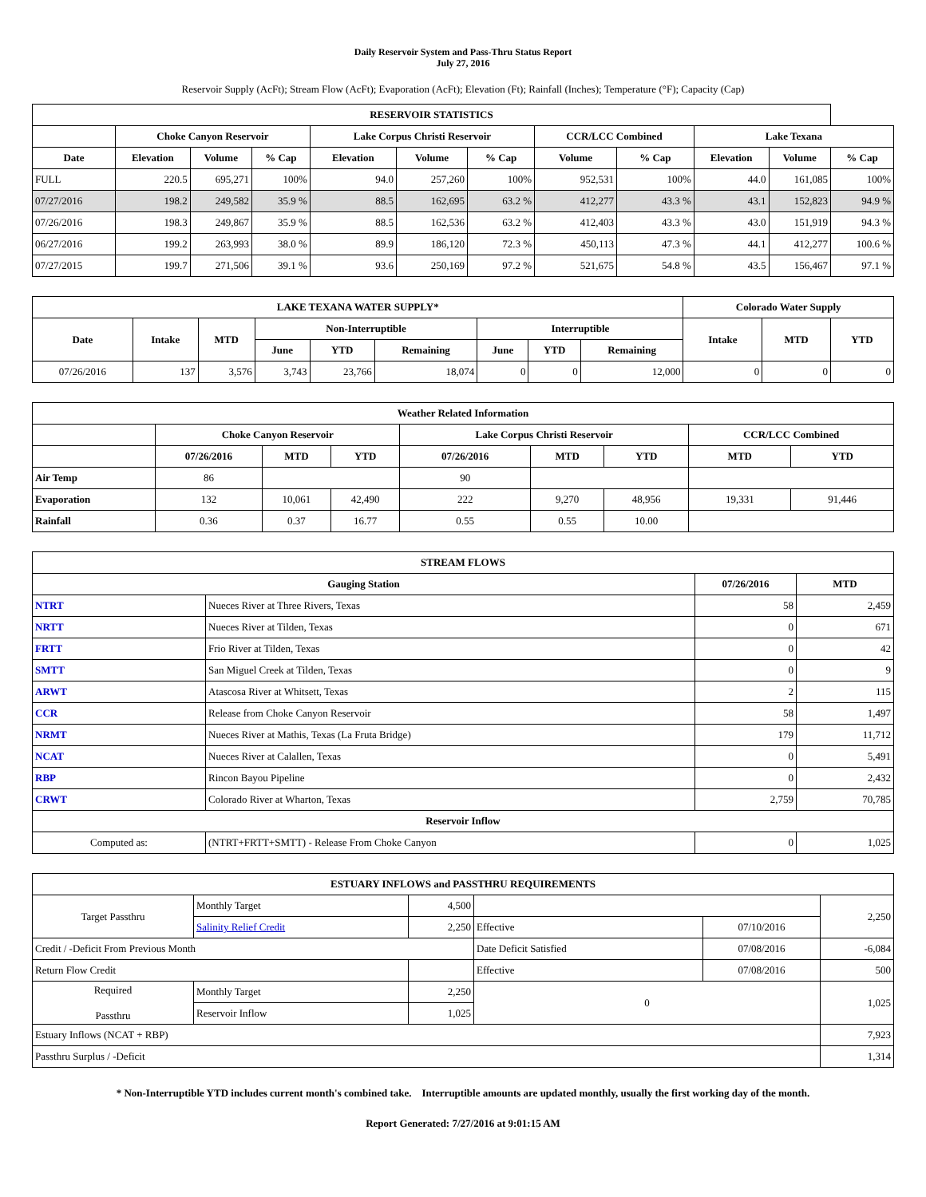Daily Reservoir System and Pass-Thru Status Report
July 27, 2016
Reservoir Supply (AcFt); Stream Flow (AcFt); Evaporation (AcFt); Elevation (Ft); Rainfall (Inches); Temperature (°F); Capacity (Cap)
| RESERVOIR STATISTICS | | | | | | | | | | | |
| --- | --- | --- | --- | --- | --- | --- | --- | --- | --- | --- | --- |
| | Choke Canyon Reservoir | | | Lake Corpus Christi Reservoir | | | CCR/LCC Combined | | Lake Texana | | |
| Date | Elevation | Volume | % Cap | Elevation | Volume | % Cap | Volume | % Cap | Elevation | Volume | % Cap |
| FULL | 220.5 | 695,271 | 100% | 94.0 | 257,260 | 100% | 952,531 | 100% | 44.0 | 161,085 | 100% |
| 07/27/2016 | 198.2 | 249,582 | 35.9 % | 88.5 | 162,695 | 63.2 % | 412,277 | 43.3 % | 43.1 | 152,823 | 94.9 % |
| 07/26/2016 | 198.3 | 249,867 | 35.9 % | 88.5 | 162,536 | 63.2 % | 412,403 | 43.3 % | 43.0 | 151,919 | 94.3 % |
| 06/27/2016 | 199.2 | 263,993 | 38.0 % | 89.9 | 186,120 | 72.3 % | 450,113 | 47.3 % | 44.1 | 412,277 | 100.6 % |
| 07/27/2015 | 199.7 | 271,506 | 39.1 % | 93.6 | 250,169 | 97.2 % | 521,675 | 54.8 % | 43.5 | 156,467 | 97.1 % |
| LAKE TEXANA WATER SUPPLY* | | | | | | | | | Colorado Water Supply | | |
| --- | --- | --- | --- | --- | --- | --- | --- | --- | --- | --- | --- |
| Date | Intake | MTD | Non-Interruptible | | | Interruptible | | | Intake | MTD | YTD |
| | | | June | YTD | Remaining | June | YTD | Remaining | | | |
| 07/26/2016 | 137 | 3,576 | 3,743 | 23,766 | 18,074 | 0 | 0 | 12,000 | 0 | 0 | 0 |
| Weather Related Information | | | | | | | | |
| --- | --- | --- | --- | --- | --- | --- | --- | --- |
| | Choke Canyon Reservoir | | | Lake Corpus Christi Reservoir | | | CCR/LCC Combined | |
| | 07/26/2016 | MTD | YTD | 07/26/2016 | MTD | YTD | MTD | YTD |
| Air Temp | 86 | | | 90 | | | | |
| Evaporation | 132 | 10,061 | 42,490 | 222 | 9,270 | 48,956 | 19,331 | 91,446 |
| Rainfall | 0.36 | 0.37 | 16.77 | 0.55 | 0.55 | 10.00 | | |
| STREAM FLOWS | | | |
| --- | --- | --- | --- |
| Gauging Station | | 07/26/2016 | MTD |
| NTRT | Nueces River at Three Rivers, Texas | 58 | 2,459 |
| NRTT | Nueces River at Tilden, Texas | 0 | 671 |
| FRTT | Frio River at Tilden, Texas | 0 | 42 |
| SMTT | San Miguel Creek at Tilden, Texas | 0 | 9 |
| ARWT | Atascosa River at Whitsett, Texas | 2 | 115 |
| CCR | Release from Choke Canyon Reservoir | 58 | 1,497 |
| NRMT | Nueces River at Mathis, Texas (La Fruta Bridge) | 179 | 11,712 |
| NCAT | Nueces River at Calallen, Texas | 0 | 5,491 |
| RBP | Rincon Bayou Pipeline | 0 | 2,432 |
| CRWT | Colorado River at Wharton, Texas | 2,759 | 70,785 |
| Reservoir Inflow | | | |
| Computed as: | (NTRT+FRTT+SMTT) - Release From Choke Canyon | 0 | 1,025 |
| ESTUARY INFLOWS and PASSTHRU REQUIREMENTS | | | | | |
| --- | --- | --- | --- | --- | --- |
| Target Passthru | Monthly Target | 4,500 | | | 2,250 |
| | Salinity Relief Credit | 2,250 | Effective | 07/10/2016 | |
| Credit / -Deficit From Previous Month | | | Date Deficit Satisfied | 07/08/2016 | -6,084 |
| Return Flow Credit | | | Effective | 07/08/2016 | 500 |
| Required Passthru | Monthly Target | 2,250 | 0 | | 1,025 |
| | Reservoir Inflow | 1,025 | | | |
| Estuary Inflows (NCAT + RBP) | | | | | 7,923 |
| Passthru Surplus / -Deficit | | | | | 1,314 |
* Non-Interruptible YTD includes current month's combined take. Interruptible amounts are updated monthly, usually the first working day of the month.
Report Generated: 7/27/2016 at 9:01:15 AM